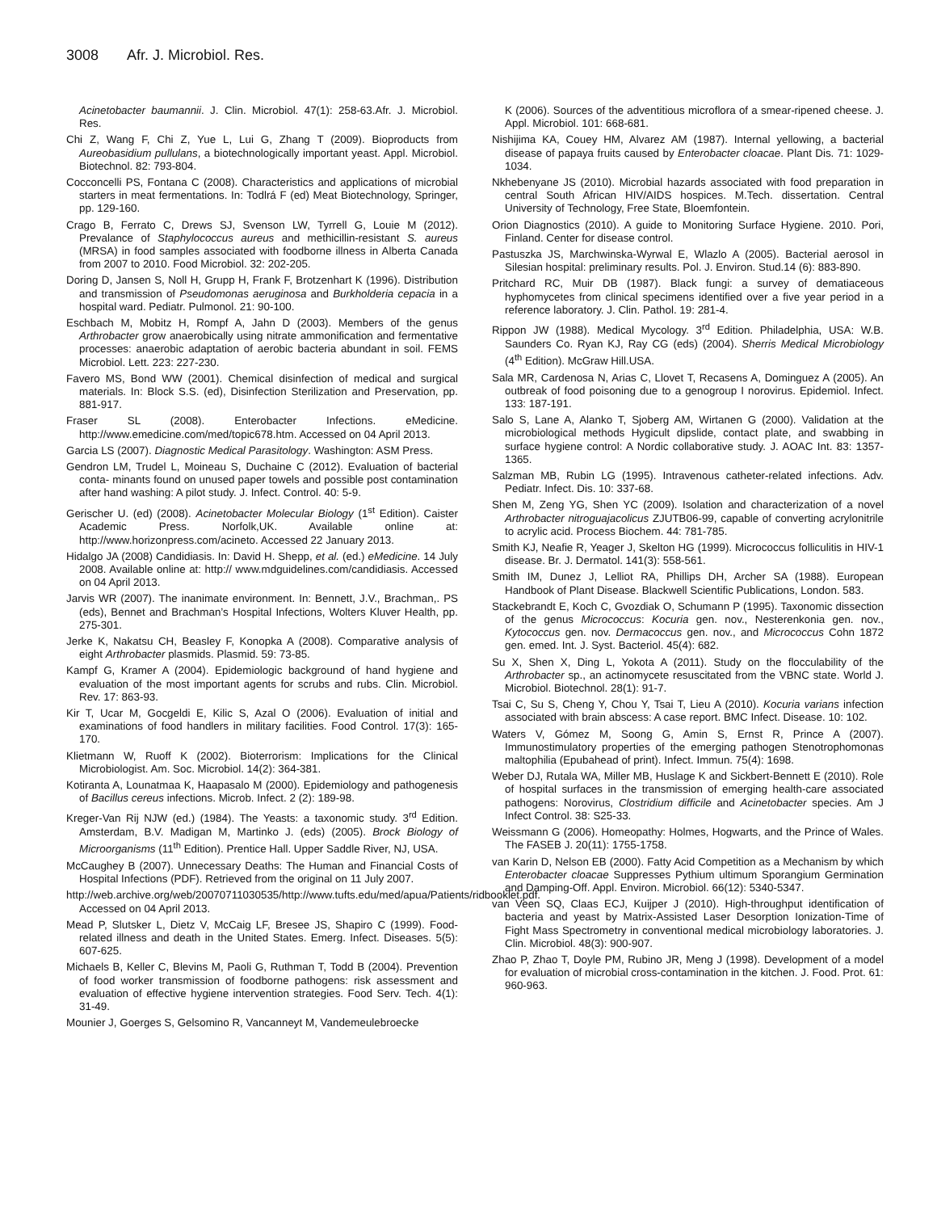3008 Afr. J. Microbiol. Res.
Acinetobacter baumannii. J. Clin. Microbiol. 47(1): 258-63.Afr. J. Microbiol. Res.
Chi Z, Wang F, Chi Z, Yue L, Lui G, Zhang T (2009). Bioproducts from Aureobasidium pullulans, a biotechnologically important yeast. Appl. Microbiol. Biotechnol. 82: 793-804.
Cocconcelli PS, Fontana C (2008). Characteristics and applications of microbial starters in meat fermentations. In: Todlrá F (ed) Meat Biotechnology, Springer, pp. 129-160.
Crago B, Ferrato C, Drews SJ, Svenson LW, Tyrrell G, Louie M (2012). Prevalance of Staphylococcus aureus and methicillin-resistant S. aureus (MRSA) in food samples associated with foodborne illness in Alberta Canada from 2007 to 2010. Food Microbiol. 32: 202-205.
Doring D, Jansen S, Noll H, Grupp H, Frank F, Brotzenhart K (1996). Distribution and transmission of Pseudomonas aeruginosa and Burkholderia cepacia in a hospital ward. Pediatr. Pulmonol. 21: 90-100.
Eschbach M, Mobitz H, Rompf A, Jahn D (2003). Members of the genus Arthrobacter grow anaerobically using nitrate ammonification and fermentative processes: anaerobic adaptation of aerobic bacteria abundant in soil. FEMS Microbiol. Lett. 223: 227-230.
Favero MS, Bond WW (2001). Chemical disinfection of medical and surgical materials. In: Block S.S. (ed), Disinfection Sterilization and Preservation, pp. 881-917.
Fraser SL (2008). Enterobacter Infections. eMedicine. http://www.emedicine.com/med/topic678.htm. Accessed on 04 April 2013.
Garcia LS (2007). Diagnostic Medical Parasitology. Washington: ASM Press.
Gendron LM, Trudel L, Moineau S, Duchaine C (2012). Evaluation of bacterial conta- minants found on unused paper towels and possible post contamination after hand washing: A pilot study. J. Infect. Control. 40: 5-9.
Gerischer U. (ed) (2008). Acinetobacter Molecular Biology (1<sup>st</sup> Edition). Caister Academic Press. Norfolk,UK. Available online at: http://www.horizonpress.com/acineto. Accessed 22 January 2013.
Hidalgo JA (2008) Candidiasis. In: David H. Shepp, et al. (ed.) eMedicine. 14 July 2008. Available online at: http:// www.mdguidelines.com/candidiasis. Accessed on 04 April 2013.
Jarvis WR (2007). The inanimate environment. In: Bennett, J.V., Brachman,. PS (eds), Bennet and Brachman’s Hospital Infections, Wolters Kluver Health, pp. 275-301.
Jerke K, Nakatsu CH, Beasley F, Konopka A (2008). Comparative analysis of eight Arthrobacter plasmids. Plasmid. 59: 73-85.
Kampf G, Kramer A (2004). Epidemiologic background of hand hygiene and evaluation of the most important agents for scrubs and rubs. Clin. Microbiol. Rev. 17: 863-93.
Kir T, Ucar M, Gocgeldi E, Kilic S, Azal O (2006). Evaluation of initial and examinations of food handlers in military facilities. Food Control. 17(3): 165-170.
Klietmann W, Ruoff K (2002). Bioterrorism: Implications for the Clinical Microbiologist. Am. Soc. Microbiol. 14(2): 364-381.
Kotiranta A, Lounatmaa K, Haapasalo M (2000). Epidemiology and pathogenesis of Bacillus cereus infections. Microb. Infect. 2 (2): 189-98.
Kreger-Van Rij NJW (ed.) (1984). The Yeasts: a taxonomic study. 3<sup>rd</sup> Edition. Amsterdam, B.V. Madigan M, Martinko J. (eds) (2005). Brock Biology of Microorganisms (11<sup>th</sup> Edition). Prentice Hall. Upper Saddle River, NJ, USA.
McCaughey B (2007). Unnecessary Deaths: The Human and Financial Costs of Hospital Infections (PDF). Retrieved from the original on 11 July 2007.
http://web.archive.org/web/20070711030535/http://www.tufts.edu/med/apua/Patients/ridbooklet.pdf. Accessed on 04 April 2013.
Mead P, Slutsker L, Dietz V, McCaig LF, Bresee JS, Shapiro C (1999). Food-related illness and death in the United States. Emerg. Infect. Diseases. 5(5): 607-625.
Michaels B, Keller C, Blevins M, Paoli G, Ruthman T, Todd B (2004). Prevention of food worker transmission of foodborne pathogens: risk assessment and evaluation of effective hygiene intervention strategies. Food Serv. Tech. 4(1): 31-49.
Mounier J, Goerges S, Gelsomino R, Vancanneyt M, Vandemeulebroecke
K (2006). Sources of the adventitious microflora of a smear-ripened cheese. J. Appl. Microbiol. 101: 668-681.
Nishijima KA, Couey HM, Alvarez AM (1987). Internal yellowing, a bacterial disease of papaya fruits caused by Enterobacter cloacae. Plant Dis. 71: 1029-1034.
Nkhebenyane JS (2010). Microbial hazards associated with food preparation in central South African HIV/AIDS hospices. M.Tech. dissertation. Central University of Technology, Free State, Bloemfontein.
Orion Diagnostics (2010). A guide to Monitoring Surface Hygiene. 2010. Pori, Finland. Center for disease control.
Pastuszka JS, Marchwinska-Wyrwal E, Wlazlo A (2005). Bacterial aerosol in Silesian hospital: preliminary results. Pol. J. Environ. Stud.14 (6): 883-890.
Pritchard RC, Muir DB (1987). Black fungi: a survey of dematiaceous hyphomycetes from clinical specimens identified over a five year period in a reference laboratory. J. Clin. Pathol. 19: 281-4.
Rippon JW (1988). Medical Mycology. 3<sup>rd</sup> Edition. Philadelphia, USA: W.B. Saunders Co. Ryan KJ, Ray CG (eds) (2004). Sherris Medical Microbiology (4<sup>th</sup> Edition). McGraw Hill.USA.
Sala MR, Cardenosa N, Arias C, Llovet T, Recasens A, Dominguez A (2005). An outbreak of food poisoning due to a genogroup I norovirus. Epidemiol. Infect. 133: 187-191.
Salo S, Lane A, Alanko T, Sjoberg AM, Wirtanen G (2000). Validation at the microbiological methods Hygicult dipslide, contact plate, and swabbing in surface hygiene control: A Nordic collaborative study. J. AOAC Int. 83: 1357-1365.
Salzman MB, Rubin LG (1995). Intravenous catheter-related infections. Adv. Pediatr. Infect. Dis. 10: 337-68.
Shen M, Zeng YG, Shen YC (2009). Isolation and characterization of a novel Arthrobacter nitroguajacolicus ZJUTB06-99, capable of converting acrylonitrile to acrylic acid. Process Biochem. 44: 781-785.
Smith KJ, Neafie R, Yeager J, Skelton HG (1999). Micrococcus folliculitis in HIV-1 disease. Br. J. Dermatol. 141(3): 558-561.
Smith IM, Dunez J, Lelliot RA, Phillips DH, Archer SA (1988). European Handbook of Plant Disease. Blackwell Scientific Publications, London. 583.
Stackebrandt E, Koch C, Gvozdiak O, Schumann P (1995). Taxonomic dissection of the genus Micrococcus: Kocuria gen. nov., Nesterenkonia gen. nov., Kytococcus gen. nov. Dermacoccus gen. nov., and Micrococcus Cohn 1872 gen. emed. Int. J. Syst. Bacteriol. 45(4): 682.
Su X, Shen X, Ding L, Yokota A (2011). Study on the flocculability of the Arthrobacter sp., an actinomycete resuscitated from the VBNC state. World J. Microbiol. Biotechnol. 28(1): 91-7.
Tsai C, Su S, Cheng Y, Chou Y, Tsai T, Lieu A (2010). Kocuria varians infection associated with brain abscess: A case report. BMC Infect. Disease. 10: 102.
Waters V, Gómez M, Soong G, Amin S, Ernst R, Prince A (2007). Immunostimulatory properties of the emerging pathogen Stenotrophomonas maltophilia (Epubahead of print). Infect. Immun. 75(4): 1698.
Weber DJ, Rutala WA, Miller MB, Huslage K and Sickbert-Bennett E (2010). Role of hospital surfaces in the transmission of emerging health-care associated pathogens: Norovirus, Clostridium difficile and Acinetobacter species. Am J Infect Control. 38: S25-33.
Weissmann G (2006). Homeopathy: Holmes, Hogwarts, and the Prince of Wales. The FASEB J. 20(11): 1755-1758.
van Karin D, Nelson EB (2000). Fatty Acid Competition as a Mechanism by which Enterobacter cloacae Suppresses Pythium ultimum Sporangium Germination and Damping-Off. Appl. Environ. Microbiol. 66(12): 5340-5347.
van Veen SQ, Claas ECJ, Kuijper J (2010). High-throughput identification of bacteria and yeast by Matrix-Assisted Laser Desorption Ionization-Time of Fight Mass Spectrometry in conventional medical microbiology laboratories. J. Clin. Microbiol. 48(3): 900-907.
Zhao P, Zhao T, Doyle PM, Rubino JR, Meng J (1998). Development of a model for evaluation of microbial cross-contamination in the kitchen. J. Food. Prot. 61: 960-963.